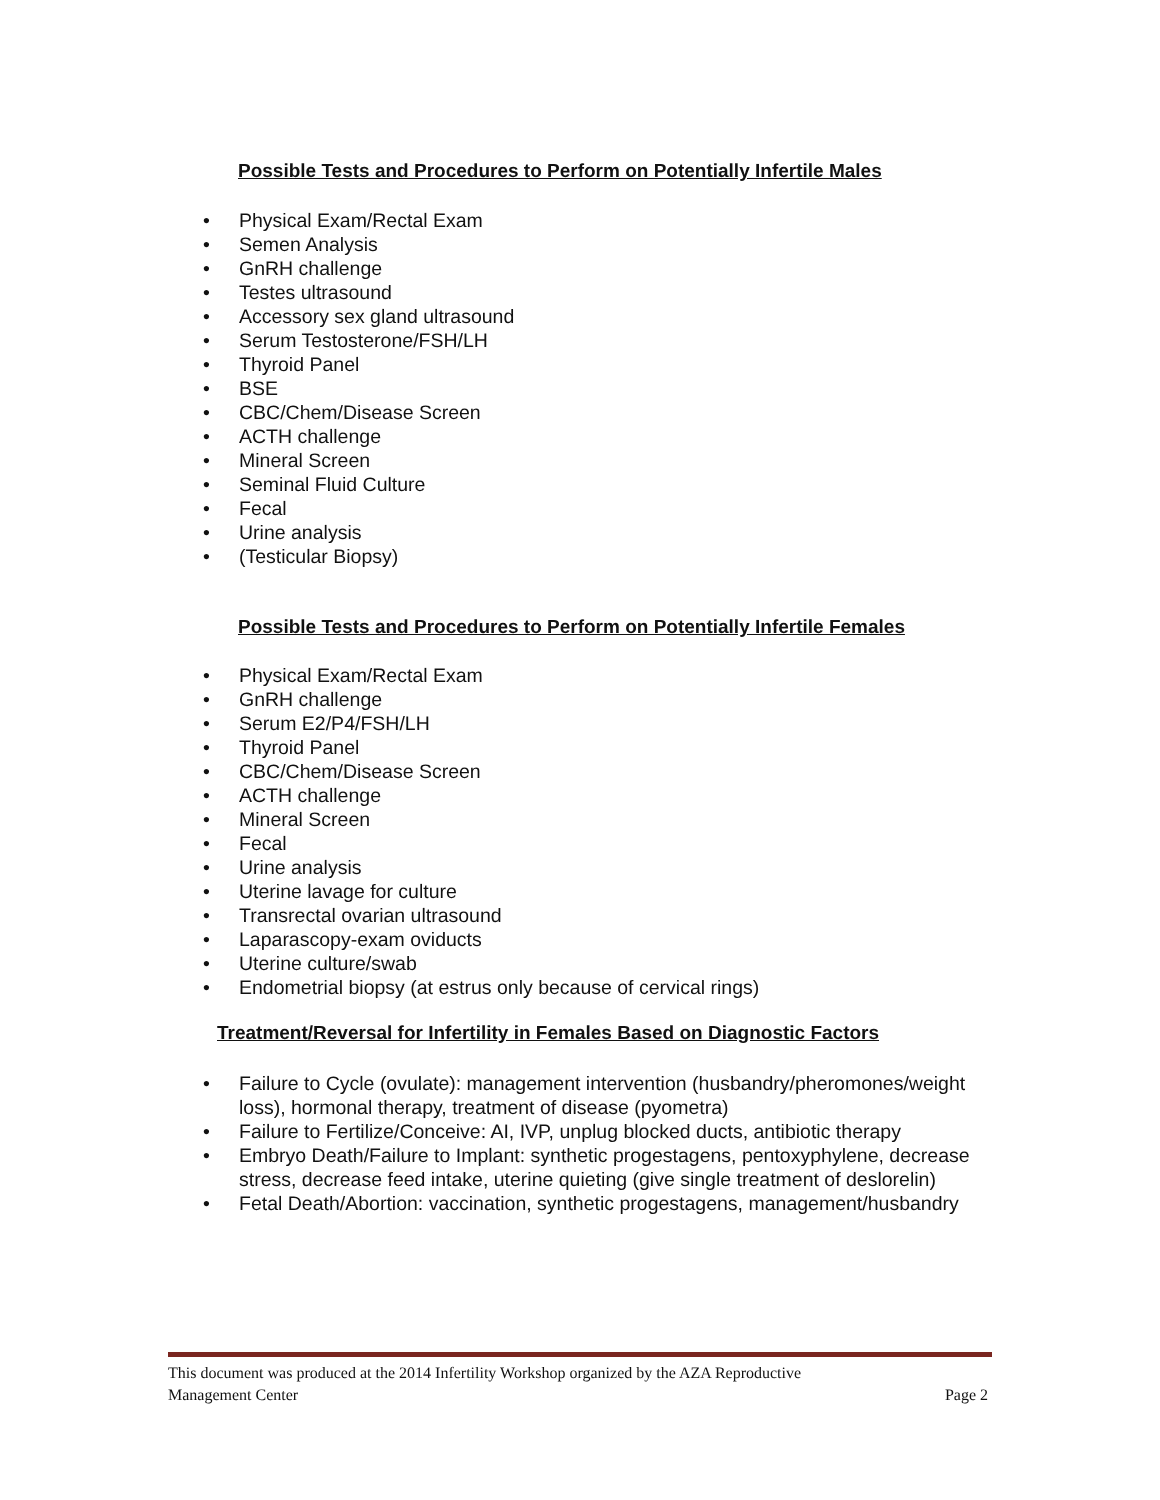Possible Tests and Procedures to Perform on Potentially Infertile Males
• Physical Exam/Rectal Exam
• Semen Analysis
• GnRH challenge
• Testes ultrasound
• Accessory sex gland ultrasound
• Serum Testosterone/FSH/LH
• Thyroid Panel
• BSE
• CBC/Chem/Disease Screen
• ACTH challenge
• Mineral Screen
• Seminal Fluid Culture
• Fecal
• Urine analysis
• (Testicular Biopsy)
Possible Tests and Procedures to Perform on Potentially Infertile Females
• Physical Exam/Rectal Exam
• GnRH challenge
• Serum E2/P4/FSH/LH
• Thyroid Panel
• CBC/Chem/Disease Screen
• ACTH challenge
• Mineral Screen
• Fecal
• Urine analysis
• Uterine lavage for culture
• Transrectal ovarian ultrasound
• Laparascopy-exam oviducts
• Uterine culture/swab
• Endometrial biopsy (at estrus only because of cervical rings)
Treatment/Reversal for Infertility in Females Based on Diagnostic Factors
• Failure to Cycle (ovulate): management intervention (husbandry/pheromones/weight loss), hormonal therapy, treatment of disease (pyometra)
• Failure to Fertilize/Conceive: AI, IVP, unplug blocked ducts, antibiotic therapy
• Embryo Death/Failure to Implant: synthetic progestagens, pentoxyphylene, decrease stress, decrease feed intake, uterine quieting (give single treatment of deslorelin)
• Fetal Death/Abortion: vaccination, synthetic progestagens, management/husbandry
This document was produced at the 2014 Infertility Workshop organized by the AZA Reproductive
Management Center Page 2